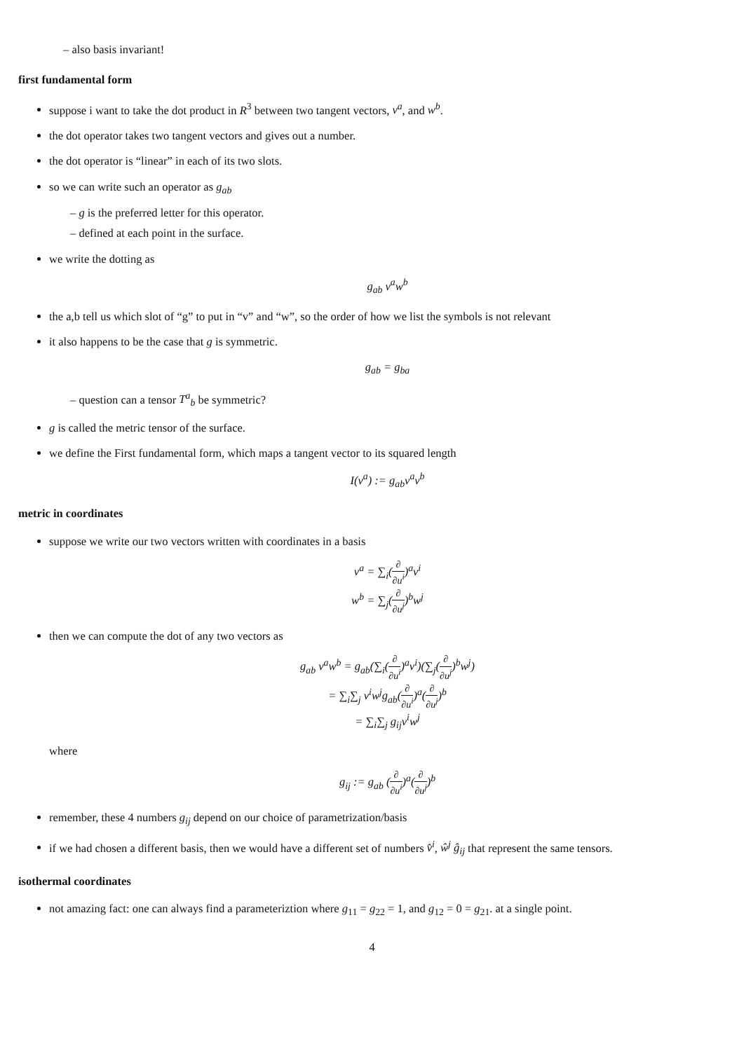– also basis invariant!
first fundamental form
suppose i want to take the dot product in R<sup>3</sup> between two tangent vectors, v<sup>a</sup>, and w<sup>b</sup>.
the dot operator takes two tangent vectors and gives out a number.
the dot operator is “linear” in each of its two slots.
so we can write such an operator as g<sub>ab</sub>
– g is the preferred letter for this operator.
– defined at each point in the surface.
we write the dotting as
g<sub>ab</sub> v<sup>a</sup>w<sup>b</sup>
the a,b tell us which slot of “g” to put in “v” and “w”, so the order of how we list the symbols is not relevant
it also happens to be the case that g is symmetric.
g<sub>ab</sub> = g<sub>ba</sub>
– question can a tensor T<sup>a</sup><sub>b</sub> be symmetric?
g is called the metric tensor of the surface.
we define the First fundamental form, which maps a tangent vector to its squared length
I(v<sup>a</sup>) := g<sub>ab</sub>v<sup>a</sup>v<sup>b</sup>
metric in coordinates
suppose we write our two vectors written with coordinates in a basis
v<sup>a</sup> = ∑<sub>i</sub>(∂ ∂u<sup>i</sup>)<sup>a</sup>v<sup>i</sup>
w<sup>b</sup> = ∑<sub>j</sub>(∂ ∂u<sup>j</sup>)<sup>b</sup>w<sup>j</sup>
then we can compute the dot of any two vectors as
g<sub>ab</sub> v<sup>a</sup>w<sup>b</sup> = g<sub>ab</sub>(∑<sub>i</sub>(∂ ∂u<sup>i</sup>)<sup>a</sup>v<sup>i</sup>)(∑<sub>j</sub>(∂ ∂u<sup>j</sup>)<sup>b</sup>w<sup>j</sup>)
= ∑<sub>i</sub>∑<sub>j</sub> v<sup>i</sup>w<sup>j</sup>g<sub>ab</sub>(∂ ∂u<sup>i</sup>)<sup>a</sup>(∂ ∂u<sup>j</sup>)<sup>b</sup>
= ∑<sub>i</sub>∑<sub>j</sub> g<sub>ij</sub>v<sup>i</sup>w<sup>j</sup>
where
g<sub>ij</sub> := g<sub>ab</sub> (∂ ∂u<sup>i</sup>)<sup>a</sup>(∂ ∂u<sup>j</sup>)<sup>b</sup>
remember, these 4 numbers g<sub>ij</sub> depend on our choice of parametrization/basis
if we had chosen a different basis, then we would have a different set of numbers v̂<sup>i</sup>, ŵ<sup>j</sup> ĝ<sub>ij</sub> that represent the same tensors.
isothermal coordinates
not amazing fact: one can always find a parameteriztion where g<sub>11</sub> = g<sub>22</sub> = 1, and g<sub>12</sub> = 0 = g<sub>21</sub>. at a single point.
4